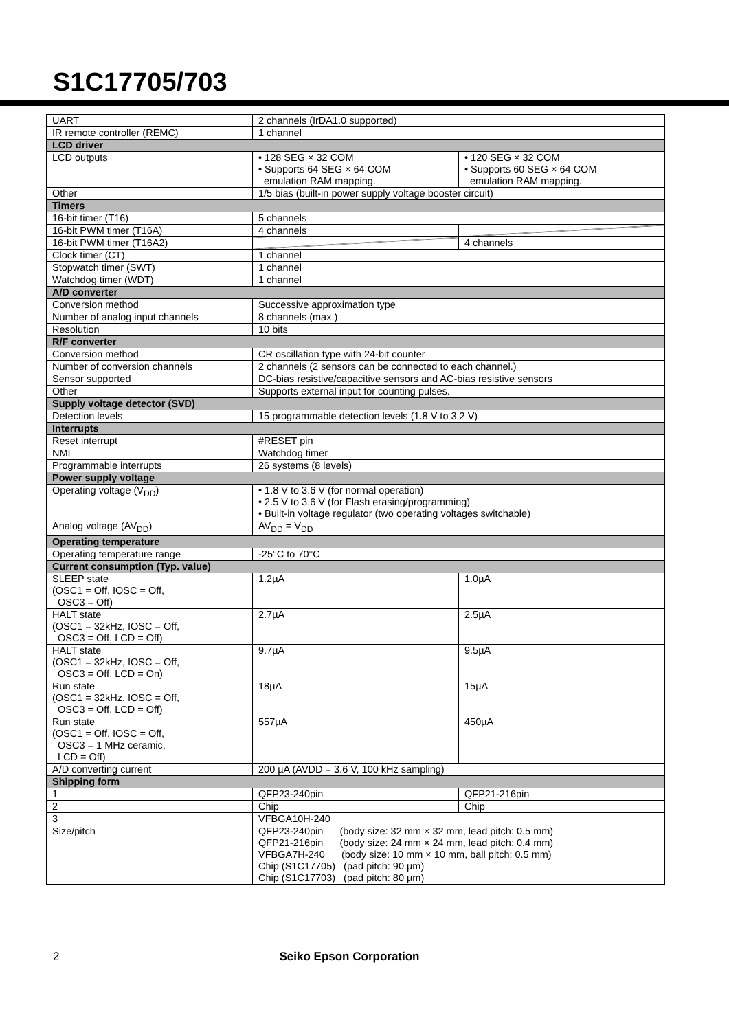S1C17705/703
| UART | 2 channels (IrDA1.0 supported) | |
| IR remote controller (REMC) | 1 channel | |
| LCD driver | | |
| LCD outputs | • 128 SEG × 32 COM • Supports 64 SEG × 64 COM emulation RAM mapping. | • 120 SEG × 32 COM • Supports 60 SEG × 64 COM emulation RAM mapping. |
| Other | 1/5 bias (built-in power supply voltage booster circuit) | |
| Timers | | |
| 16-bit timer (T16) | 5 channels | |
| 16-bit PWM timer (T16A) | 4 channels | |
| 16-bit PWM timer (T16A2) | | 4 channels |
| Clock timer (CT) | 1 channel | |
| Stopwatch timer (SWT) | 1 channel | |
| Watchdog timer (WDT) | 1 channel | |
| A/D converter | | |
| Conversion method | Successive approximation type | |
| Number of analog input channels | 8 channels (max.) | |
| Resolution | 10 bits | |
| R/F converter | | |
| Conversion method | CR oscillation type with 24-bit counter | |
| Number of conversion channels | 2 channels (2 sensors can be connected to each channel.) | |
| Sensor supported | DC-bias resistive/capacitive sensors and AC-bias resistive sensors | |
| Other | Supports external input for counting pulses. | |
| Supply voltage detector (SVD) | | |
| Detection levels | 15 programmable detection levels (1.8 V to 3.2 V) | |
| Interrupts | | |
| Reset interrupt | #RESET pin | |
| NMI | Watchdog timer | |
| Programmable interrupts | 26 systems (8 levels) | |
| Power supply voltage | | |
| Operating voltage (V<sub>DD</sub>) | • 1.8 V to 3.6 V (for normal operation) • 2.5 V to 3.6 V (for Flash erasing/programming) • Built-in voltage regulator (two operating voltages switchable) | |
| Analog voltage (AV<sub>DD</sub>) | AV<sub>DD</sub> = V<sub>DD</sub> | |
| Operating temperature | | |
| Operating temperature range | -25°C to 70°C | |
| Current consumption (Typ. value) | | |
| SLEEP state (OSC1 = Off, IOSC = Off, OSC3 = Off) | 1.2µA | 1.0µA |
| HALT state (OSC1 = 32kHz, IOSC = Off, OSC3 = Off, LCD = Off) | 2.7µA | 2.5µA |
| HALT state (OSC1 = 32kHz, IOSC = Off, OSC3 = Off, LCD = On) | 9.7µA | 9.5µA |
| Run state (OSC1 = 32kHz, IOSC = Off, OSC3 = Off, LCD = Off) | 18µA | 15µA |
| Run state (OSC1 = Off, IOSC = Off, OSC3 = 1 MHz ceramic, LCD = Off) | 557µA | 450µA |
| A/D converting current | 200 µA (AVDD = 3.6 V, 100 kHz sampling) | |
| Shipping form | | |
| 1 | QFP23-240pin | QFP21-216pin |
| 2 | Chip | Chip |
| 3 | VFBGA10H-240 | |
| Size/pitch | QFP23-240pin (body size: 32 mm × 32 mm, lead pitch: 0.5 mm) QFP21-216pin (body size: 24 mm × 24 mm, lead pitch: 0.4 mm) VFBGA7H-240 (body size: 10 mm × 10 mm, ball pitch: 0.5 mm) Chip (S1C17705) (pad pitch: 90 µm) Chip (S1C17703) (pad pitch: 80 µm) | |
2 Seiko Epson Corporation